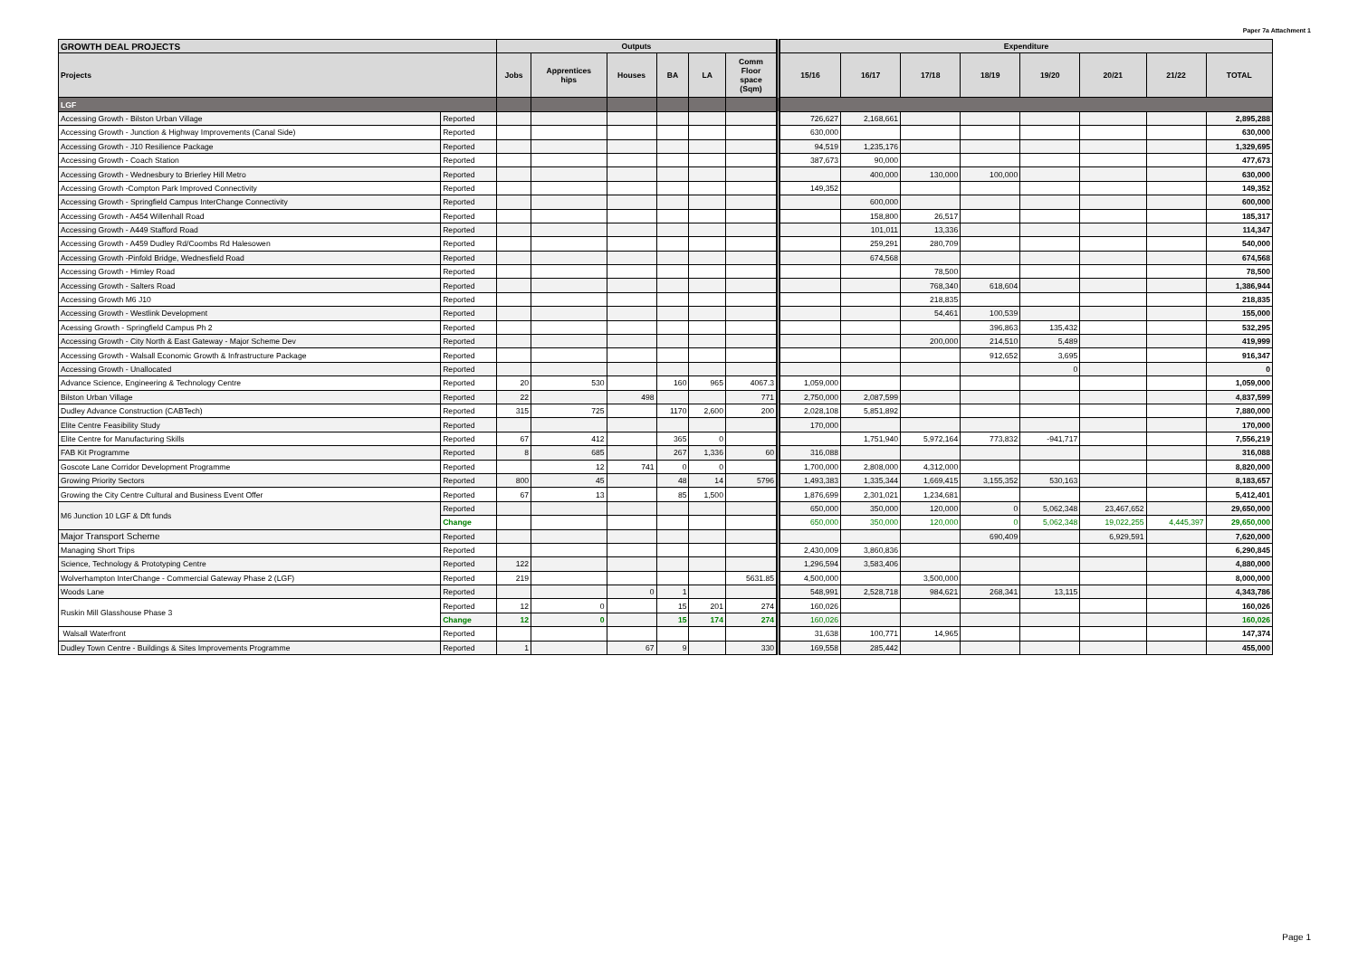Paper 7a Attachment 1
| GROWTH DEAL PROJECTS | | Outputs | | | | | | Expenditure | | | | | | | |
| --- | --- | --- | --- | --- | --- | --- | --- | --- | --- | --- | --- | --- | --- | --- | --- |
| Projects | | Jobs | Apprentices hips | Houses | BA | LA | Comm Floor space (Sqm) | 15/16 | 16/17 | 17/18 | 18/19 | 19/20 | 20/21 | 21/22 | TOTAL |
| LGF | | | | | | | | | | | | | | | |
| Accessing Growth - Bilston Urban Village | Reported | | | | | | | 726,627 | 2,168,661 | | | | | | 2,895,288 |
| Accessing Growth - Junction & Highway Improvements (Canal Side) | Reported | | | | | | | 630,000 | | | | | | | 630,000 |
| Accessing Growth - J10 Resilience Package | Reported | | | | | | | 94,519 | 1,235,176 | | | | | | 1,329,695 |
| Accessing Growth - Coach Station | Reported | | | | | | | 387,673 | 90,000 | | | | | | 477,673 |
| Accessing Growth - Wednesbury to Brierley Hill Metro | Reported | | | | | | | | 400,000 | 130,000 | 100,000 | | | | 630,000 |
| Accessing Growth -Compton Park Improved Connectivity | Reported | | | | | | | 149,352 | | | | | | | 149,352 |
| Accessing Growth - Springfield Campus InterChange Connectivity | Reported | | | | | | | | 600,000 | | | | | | 600,000 |
| Accessing Growth - A454 Willenhall Road | Reported | | | | | | | | 158,800 | 26,517 | | | | | 185,317 |
| Accessing Growth - A449 Stafford Road | Reported | | | | | | | | 101,011 | 13,336 | | | | | 114,347 |
| Accessing Growth - A459 Dudley Rd/Coombs Rd Halesowen | Reported | | | | | | | | 259,291 | 280,709 | | | | | 540,000 |
| Accessing Growth -Pinfold Bridge, Wednesfield Road | Reported | | | | | | | | 674,568 | | | | | | 674,568 |
| Accessing Growth - Himley Road | Reported | | | | | | | | | 78,500 | | | | | 78,500 |
| Accessing Growth - Salters Road | Reported | | | | | | | | | 768,340 | 618,604 | | | | 1,386,944 |
| Accessing Growth M6 J10 | Reported | | | | | | | | | 218,835 | | | | | 218,835 |
| Accessing Growth - Westlink Development | Reported | | | | | | | | | 54,461 | 100,539 | | | | 155,000 |
| Acessing Growth - Springfield Campus Ph 2 | Reported | | | | | | | | | | 396,863 | 135,432 | | | 532,295 |
| Accessing Growth - City North & East Gateway - Major Scheme Dev | Reported | | | | | | | | | 200,000 | 214,510 | 5,489 | | | 419,999 |
| Accessing Growth - Walsall Economic Growth & Infrastructure Package | Reported | | | | | | | | | | 912,652 | 3,695 | | | 916,347 |
| Accessing Growth - Unallocated | Reported | | | | | | | | | | | 0 | | | 0 |
| Advance Science, Engineering & Technology Centre | Reported | 20 | 530 | | 160 | 965 | 4067.3 | 1,059,000 | | | | | | | 1,059,000 |
| Bilston Urban Village | Reported | 22 | | 498 | | | 771 | 2,750,000 | 2,087,599 | | | | | | 4,837,599 |
| Dudley Advance Construction (CABTech) | Reported | 315 | 725 | | 1170 | 2,600 | 200 | 2,028,108 | 5,851,892 | | | | | | 7,880,000 |
| Elite Centre Feasibility Study | Reported | | | | | | | 170,000 | | | | | | | 170,000 |
| Elite Centre for Manufacturing Skills | Reported | 67 | 412 | | 365 | 0 | | | 1,751,940 | 5,972,164 | 773,832 | -941,717 | | | 7,556,219 |
| FAB Kit Programme | Reported | 8 | 685 | | 267 | 1,336 | 60 | 316,088 | | | | | | | 316,088 |
| Goscote Lane Corridor Development Programme | Reported | | 12 | 741 | 0 | 0 | | 1,700,000 | 2,808,000 | 4,312,000 | | | | | 8,820,000 |
| Growing Priority Sectors | Reported | 800 | 45 | | 48 | 14 | 5796 | 1,493,383 | 1,335,344 | 1,669,415 | 3,155,352 | 530,163 | | | 8,183,657 |
| Growing the City Centre Cultural and Business Event Offer | Reported | 67 | 13 | | 85 | 1,500 | | 1,876,699 | 2,301,021 | 1,234,681 | | | | | 5,412,401 |
| M6 Junction 10 LGF & Dft funds | Reported | | | | | | | 650,000 | 350,000 | 120,000 | 0 | 5,062,348 | 23,467,652 | | 29,650,000 |
| | Change | | | | | | | 650,000 | 350,000 | 120,000 | 0 | 5,062,348 | 19,022,255 | 4,445,397 | 29,650,000 |
| Major Transport Scheme | Reported | | | | | | | | | | 690,409 | | 6,929,591 | | 7,620,000 |
| Managing Short Trips | Reported | | | | | | | 2,430,009 | 3,860,836 | | | | | | 6,290,845 |
| Science, Technology & Prototyping Centre | Reported | 122 | | | | | | 1,296,594 | 3,583,406 | | | | | | 4,880,000 |
| Wolverhampton InterChange - Commercial Gateway Phase 2 (LGF) | Reported | 219 | | | | | 5631.85 | 4,500,000 | | 3,500,000 | | | | | 8,000,000 |
| Woods Lane | Reported | | | 0 | 1 | | | 548,991 | 2,528,718 | 984,621 | 268,341 | 13,115 | | | 4,343,786 |
| Ruskin Mill Glasshouse Phase 3 | Reported | 12 | 0 | | 15 | 201 | 274 | 160,026 | | | | | | | 160,026 |
| | Change | 12 | 0 | | 15 | 174 | 274 | 160,026 | | | | | | | 160,026 |
| Walsall Waterfront | Reported | | | | | | | 31,638 | 100,771 | 14,965 | | | | | 147,374 |
| Dudley Town Centre - Buildings & Sites Improvements Programme | Reported | 1 | | 67 | 9 | | 330 | 169,558 | 285,442 | | | | | | 455,000 |
Page 1